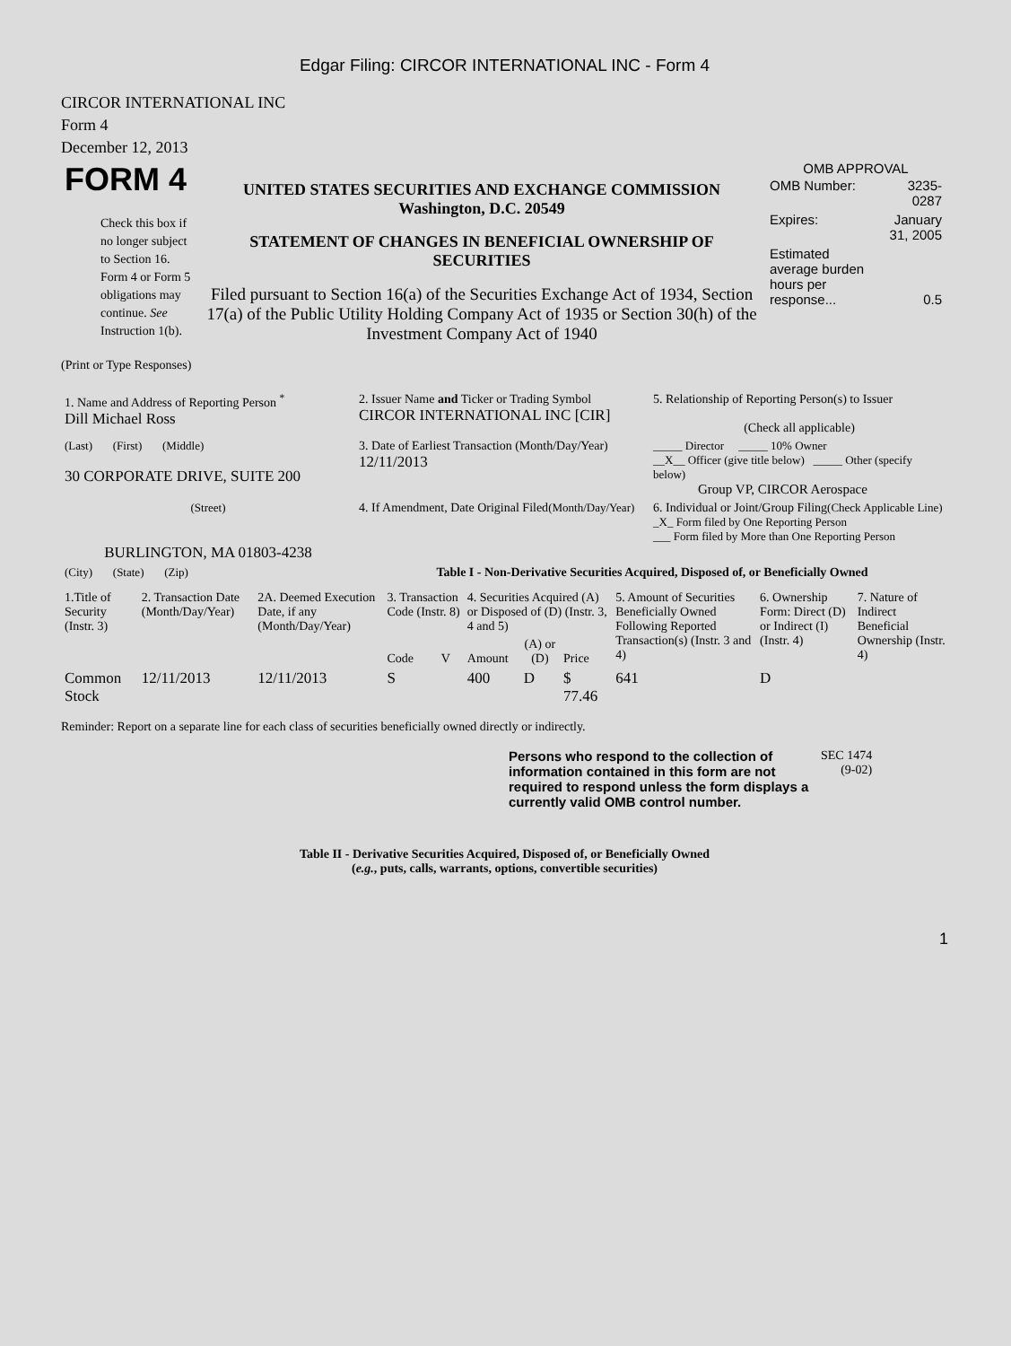Edgar Filing: CIRCOR INTERNATIONAL INC - Form 4
CIRCOR INTERNATIONAL INC
Form 4
December 12, 2013
| FORM 4 Check this box if no longer subject to Section 16. Form 4 or Form 5 obligations may continue. See Instruction 1(b). | UNITED STATES SECURITIES AND EXCHANGE COMMISSION Washington, D.C. 20549 STATEMENT OF CHANGES IN BENEFICIAL OWNERSHIP OF SECURITIES Filed pursuant to Section 16(a) of the Securities Exchange Act of 1934, Section 17(a) of the Public Utility Holding Company Act of 1935 or Section 30(h) of the Investment Company Act of 1940 | OMB APPROVAL / OMB Number: / 3235-0287 / / Expires: / January 31, 2005 / / Estimated average burden hours per response... / 0.5 / |
(Print or Type Responses)
| 1. Name and Address of Reporting Person <sup>*</sup> Dill Michael Ross | 2. Issuer Name and Ticker or Trading Symbol CIRCOR INTERNATIONAL INC [CIR] | 5. Relationship of Reporting Person(s) to Issuer (Check all applicable) |
| (Last) (First) (Middle) 30 CORPORATE DRIVE, SUITE 200 | 3. Date of Earliest Transaction (Month/Day/Year) 12/11/2013 | _____ Director _____ 10% Owner __X__ Officer (give title below) _____ Other (specify below) Group VP, CIRCOR Aerospace |
| (Street) BURLINGTON, MA 01803-4238 | 4. If Amendment, Date Original Filed (Month/Day/Year) | 6. Individual or Joint/Group Filing (Check Applicable Line) _X_ Form filed by One Reporting Person ___ Form filed by More than One Reporting Person |
| (City) (State) (Zip) | Table I - Non-Derivative Securities Acquired, Disposed of, or Beneficially Owned | |
| 1.Title of Security (Instr. 3) | 2. Transaction Date (Month/Day/Year) | 2A. Deemed Execution Date, if any (Month/Day/Year) | 3. Transaction Code (Instr. 8) | | 4. Securities Acquired (A) or Disposed of (D) (Instr. 3, 4 and 5) | | | 5. Amount of Securities Beneficially Owned Following Reported Transaction(s) (Instr. 3 and 4) | 6. Ownership Form: Direct (D) or Indirect (I) (Instr. 4) | 7. Nature of Indirect Beneficial Ownership (Instr. 4) |
| --- | --- | --- | --- | --- | --- | --- | --- | --- | --- | --- |
| | | | Code | V | Amount | (A) or (D) | Price | | | |
| Common Stock | 12/11/2013 | 12/11/2013 | S | | 400 | D | $ 77.46 | 641 | D | |
Reminder: Report on a separate line for each class of securities beneficially owned directly or indirectly.
| Persons who respond to the collection of information contained in this form are not required to respond unless the form displays a currently valid OMB control number. | SEC 1474 (9-02) |
Table II - Derivative Securities Acquired, Disposed of, or Beneficially Owned
(e.g., puts, calls, warrants, options, convertible securities)
1